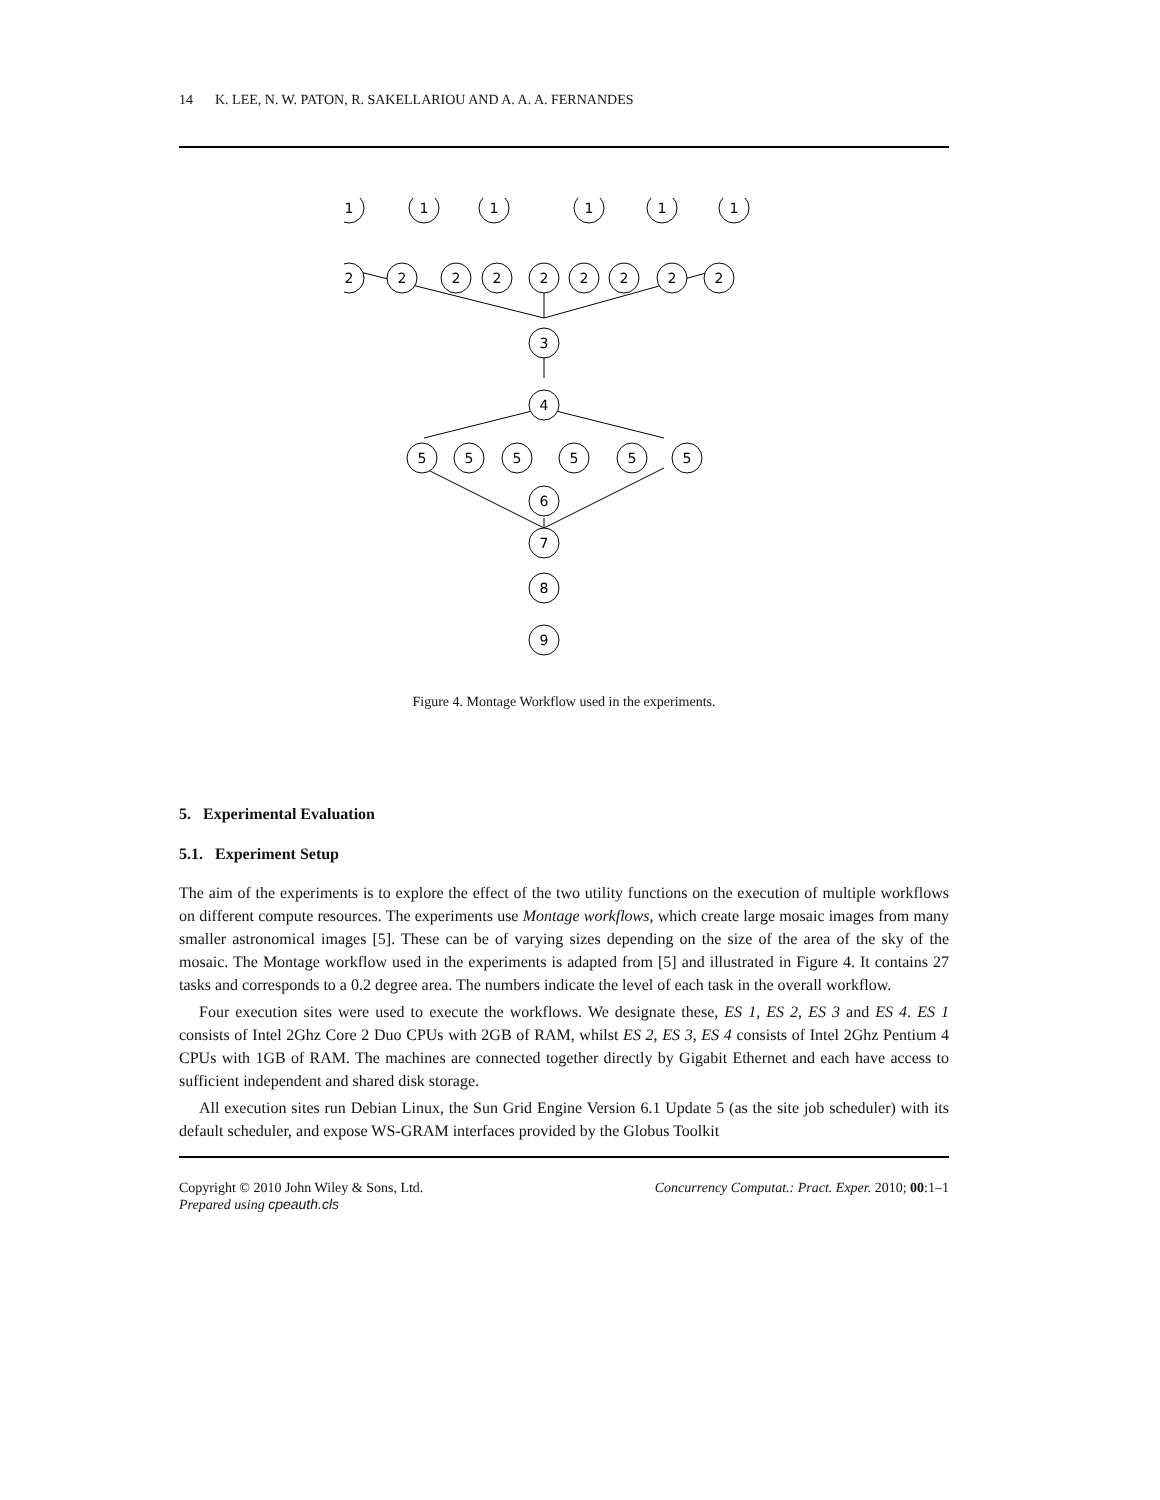14 K. LEE, N. W. PATON, R. SAKELLARIOU AND A. A. A. FERNANDES
1
1
1
1
1
1
2
2
2
2
2
2
2
2
2
3
4
5
5
5
5
5
5
6
7
8
9
Figure 4. Montage Workflow used in the experiments.
5. Experimental Evaluation
5.1. Experiment Setup
The aim of the experiments is to explore the effect of the two utility functions on the execution of multiple workflows on different compute resources. The experiments use Montage workflows, which create large mosaic images from many smaller astronomical images [5]. These can be of varying sizes depending on the size of the area of the sky of the mosaic. The Montage workflow used in the experiments is adapted from [5] and illustrated in Figure 4. It contains 27 tasks and corresponds to a 0.2 degree area. The numbers indicate the level of each task in the overall workflow.
Four execution sites were used to execute the workflows. We designate these, ES 1, ES 2, ES 3 and ES 4. ES 1 consists of Intel 2Ghz Core 2 Duo CPUs with 2GB of RAM, whilst ES 2, ES 3, ES 4 consists of Intel 2Ghz Pentium 4 CPUs with 1GB of RAM. The machines are connected together directly by Gigabit Ethernet and each have access to sufficient independent and shared disk storage.
All execution sites run Debian Linux, the Sun Grid Engine Version 6.1 Update 5 (as the site job scheduler) with its default scheduler, and expose WS-GRAM interfaces provided by the Globus Toolkit
Copyright © 2010 John Wiley & Sons, Ltd.
Prepared using cpeauth.cls
Concurrency Computat.: Pract. Exper. 2010; 00:1–1